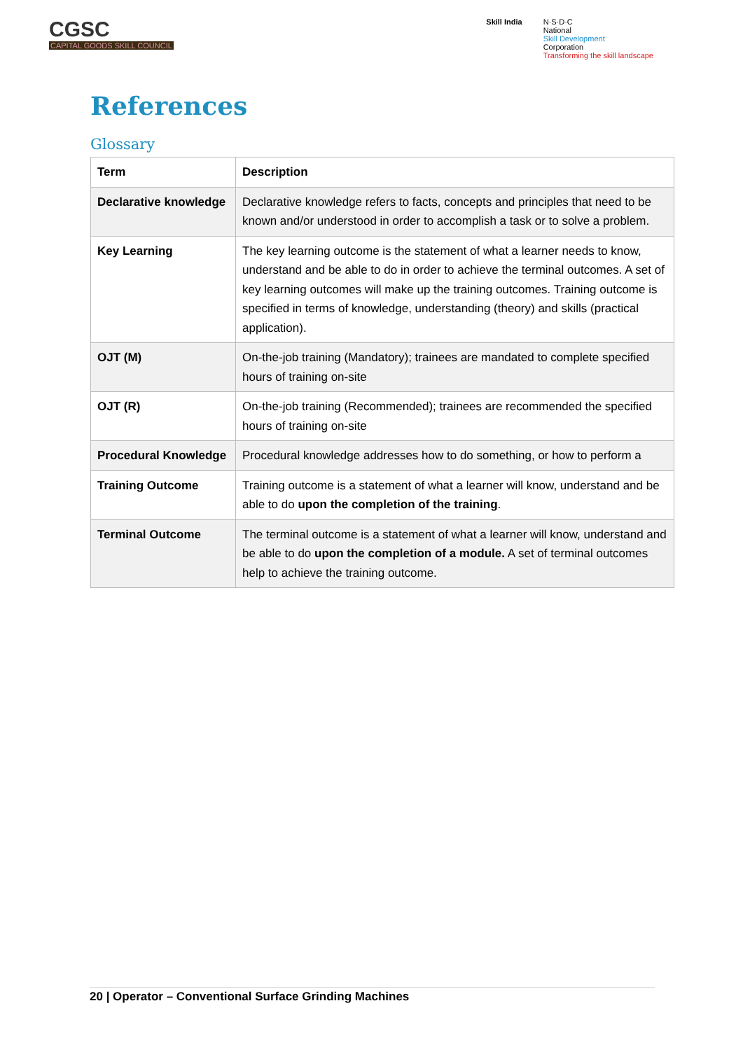CGSC
CAPITAL GOODS SKILL COUNCIL
Skill India N·S·D·C
National
Skill Development
Corporation
Transforming the skill landscape
References
Glossary
| Term | Description |
| --- | --- |
| Declarative knowledge | Declarative knowledge refers to facts, concepts and principles that need to be known and/or understood in order to accomplish a task or to solve a problem. |
| Key Learning | The key learning outcome is the statement of what a learner needs to know, understand and be able to do in order to achieve the terminal outcomes. A set of key learning outcomes will make up the training outcomes. Training outcome is specified in terms of knowledge, understanding (theory) and skills (practical application). |
| OJT (M) | On-the-job training (Mandatory); trainees are mandated to complete specified hours of training on-site |
| OJT (R) | On-the-job training (Recommended); trainees are recommended the specified hours of training on-site |
| Procedural Knowledge | Procedural knowledge addresses how to do something, or how to perform a |
| Training Outcome | Training outcome is a statement of what a learner will know, understand and be able to do upon the completion of the training . |
| Terminal Outcome | The terminal outcome is a statement of what a learner will know, understand and be able to do upon the completion of a module. A set of terminal outcomes help to achieve the training outcome. |
20 | Operator – Conventional Surface Grinding Machines